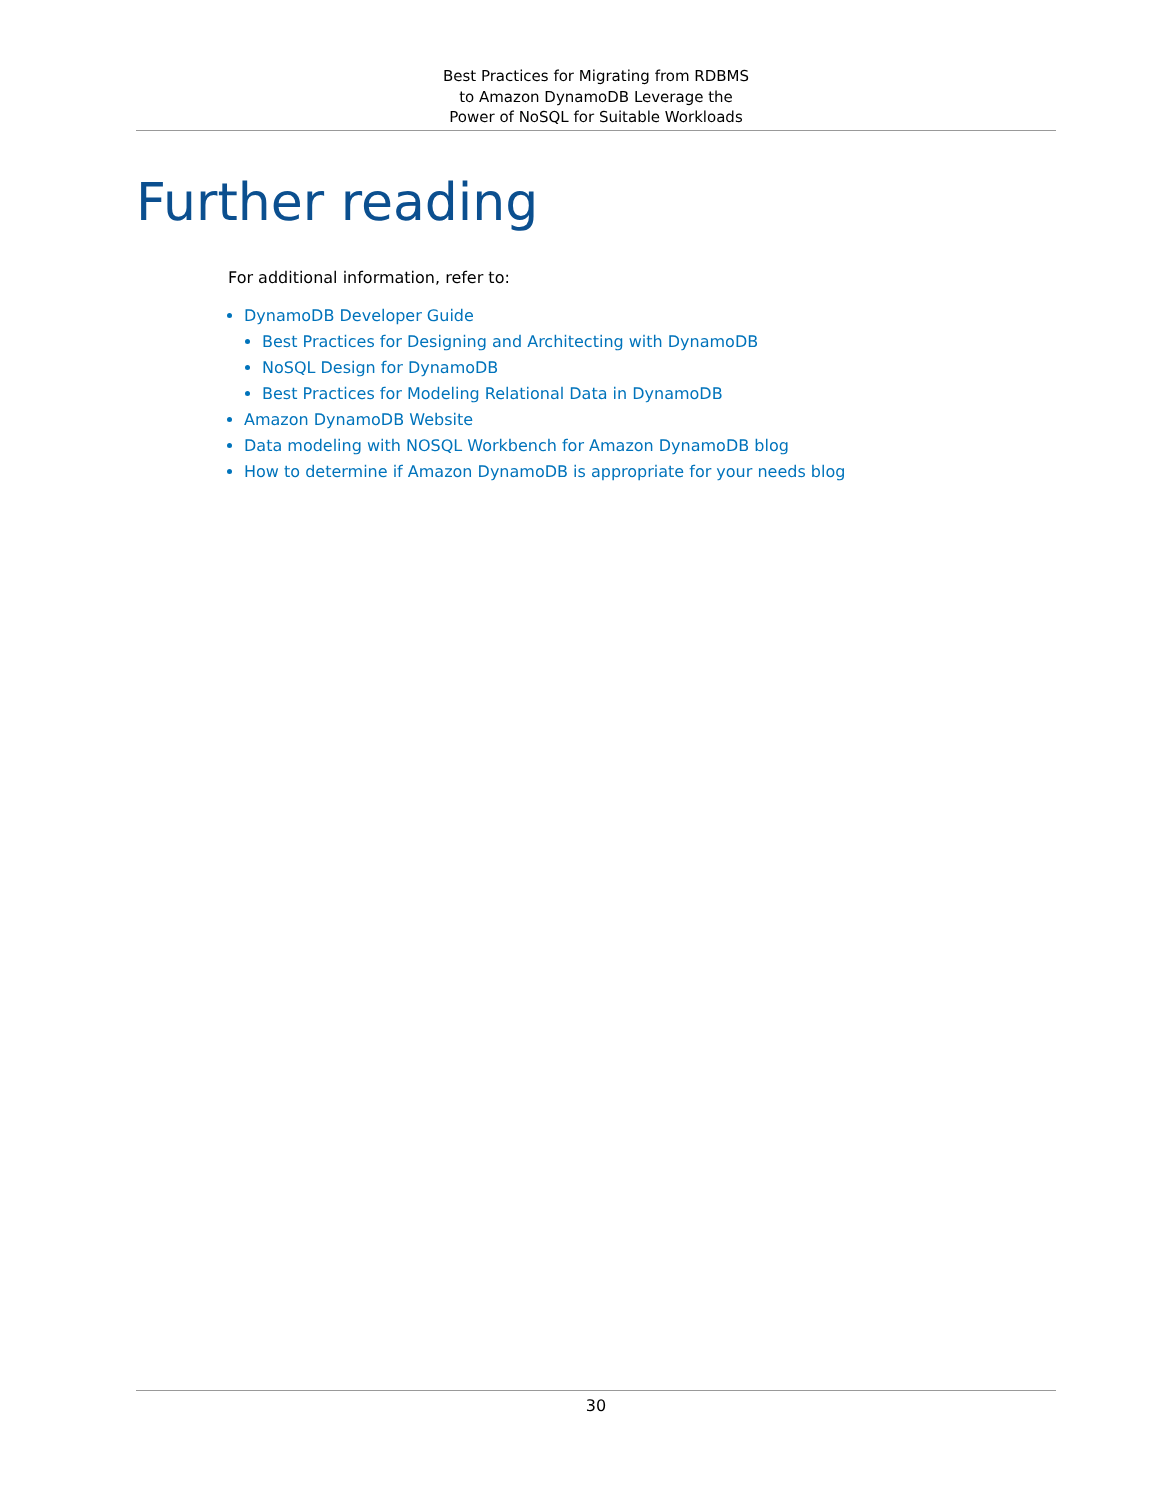Best Practices for Migrating from RDBMS
to Amazon DynamoDB Leverage the
Power of NoSQL for Suitable Workloads
Further reading
For additional information, refer to:
DynamoDB Developer Guide
Best Practices for Designing and Architecting with DynamoDB
NoSQL Design for DynamoDB
Best Practices for Modeling Relational Data in DynamoDB
Amazon DynamoDB Website
Data modeling with NOSQL Workbench for Amazon DynamoDB blog
How to determine if Amazon DynamoDB is appropriate for your needs blog
30